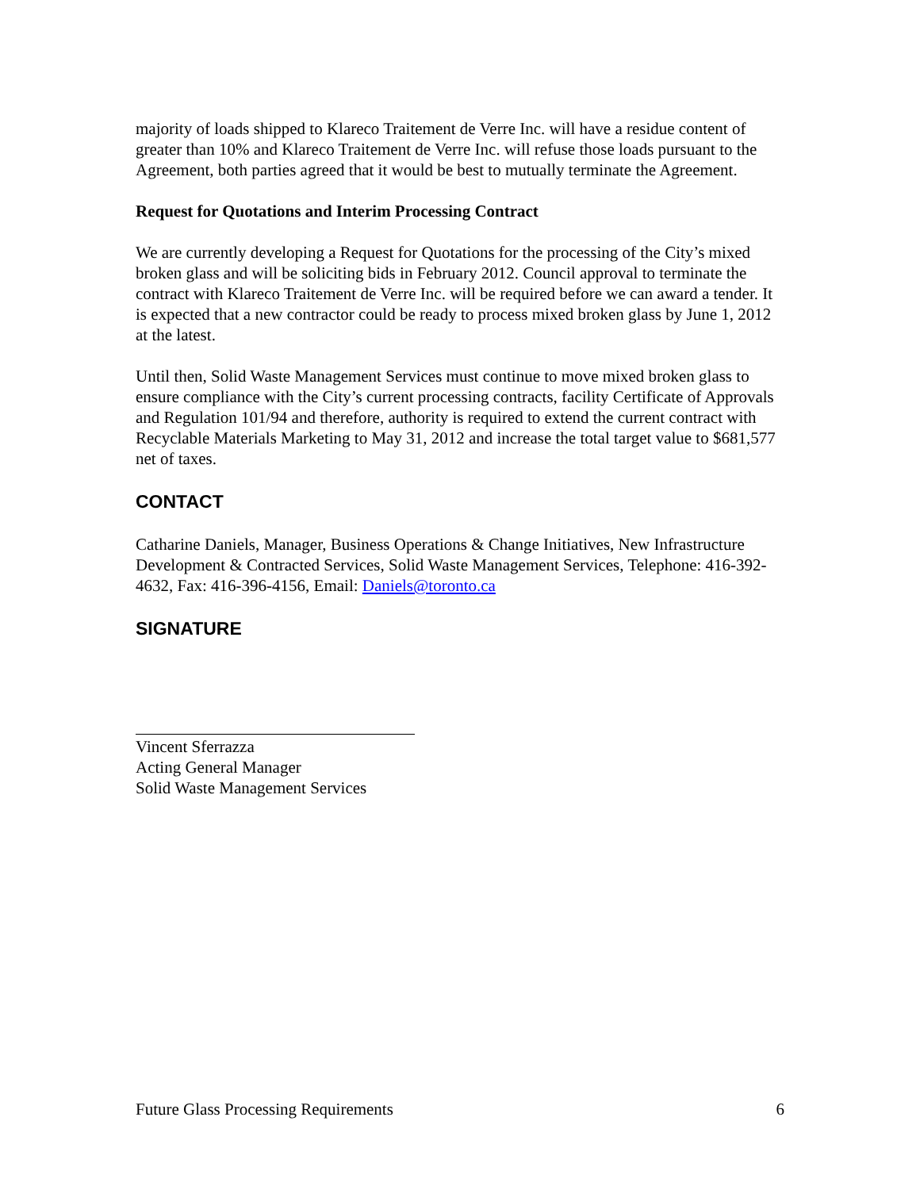majority of loads shipped to Klareco Traitement de Verre Inc. will have a residue content of greater than 10% and Klareco Traitement de Verre Inc. will refuse those loads pursuant to the Agreement, both parties agreed that it would be best to mutually terminate the Agreement.
Request for Quotations and Interim Processing Contract
We are currently developing a Request for Quotations for the processing of the City’s mixed broken glass and will be soliciting bids in February 2012. Council approval to terminate the contract with Klareco Traitement de Verre Inc. will be required before we can award a tender. It is expected that a new contractor could be ready to process mixed broken glass by June 1, 2012 at the latest.
Until then, Solid Waste Management Services must continue to move mixed broken glass to ensure compliance with the City’s current processing contracts, facility Certificate of Approvals and Regulation 101/94 and therefore, authority is required to extend the current contract with Recyclable Materials Marketing to May 31, 2012 and increase the total target value to $681,577 net of taxes.
CONTACT
Catharine Daniels, Manager, Business Operations & Change Initiatives, New Infrastructure Development & Contracted Services, Solid Waste Management Services, Telephone: 416-392-4632, Fax: 416-396-4156, Email: Daniels@toronto.ca
SIGNATURE
Vincent Sferrazza
Acting General Manager
Solid Waste Management Services
Future Glass Processing Requirements 6